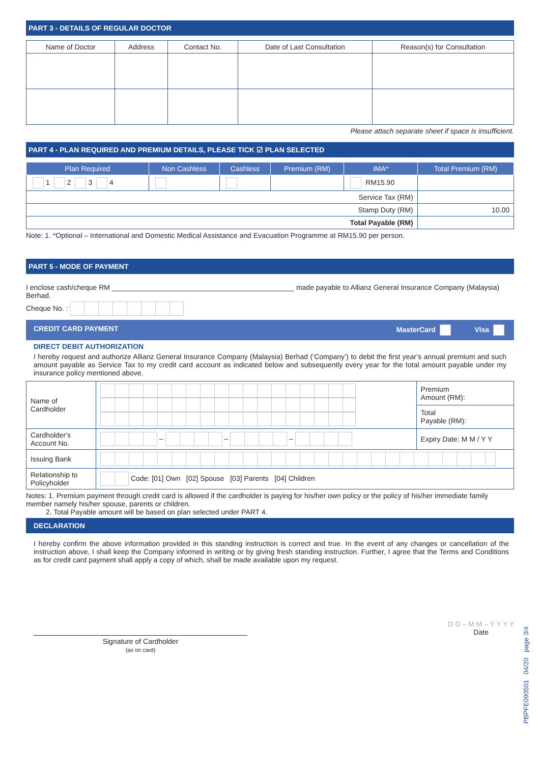PART 3 - DETAILS OF REGULAR DOCTOR
| Name of Doctor | Address | Contact No. | Date of Last Consultation | Reason(s) for Consultation |
| --- | --- | --- | --- | --- |
Please attach separate sheet if space is insufficient.
PART 4 - PLAN REQUIRED AND PREMIUM DETAILS, PLEASE TICK ☑ PLAN SELECTED
| Plan Required | Non Cashless | Cashless | Premium (RM) | IMA* | Total Premium (RM) |
| --- | --- | --- | --- | --- | --- |
| 1 2 3 4 | | | | RM15.90 | |
| Service Tax (RM) | | | | | |
| Stamp Duty (RM) | | | | | 10.00 |
| Total Payable (RM) | | | | | |
Note: 1. *Optional – International and Domestic Medical Assistance and Evacuation Programme at RM15.90 per person.
PART 5 - MODE OF PAYMENT
I enclose cash/cheque RM ______________________________________________ made payable to Allianz General Insurance Company (Malaysia) Berhad.
Cheque No. :
CREDIT CARD PAYMENT MasterCard Visa
DIRECT DEBIT AUTHORIZATION
I hereby request and authorize Allianz General Insurance Company (Malaysia) Berhad (‘Company’) to debit the first year’s annual premium and such amount payable as Service Tax to my credit card account as indicated below and subsequently every year for the total amount payable under my insurance policy mentioned above.
| Name of Cardholder | | Premium Amount (RM): |
| | | Total Payable (RM): |
| Cardholder's Account No. | – – – | Expiry Date: M M / Y Y |
| Issuing Bank | | |
| Relationship to Policyholder | Code: [01] Own [02] Spouse [03] Parents [04] Children | |
Notes: 1. Premium payment through credit card is allowed if the cardholder is paying for his/her own policy or the policy of his/her immediate family member namely his/her spouse, parents or children.
2. Total Payable amount will be based on plan selected under PART 4.
DECLARATION
I hereby confirm the above information provided in this standing instruction is correct and true. In the event of any changes or cancellation of the instruction above, I shall keep the Company informed in writing or by giving fresh standing instruction. Further, I agree that the Terms and Conditions as for credit card payment shall apply a copy of which, shall be made available upon my request.
Signature of Cardholder
(as on card)
D D – M M – Y Y Y Y
Date
PBPFE090501 04/20 page 3/4